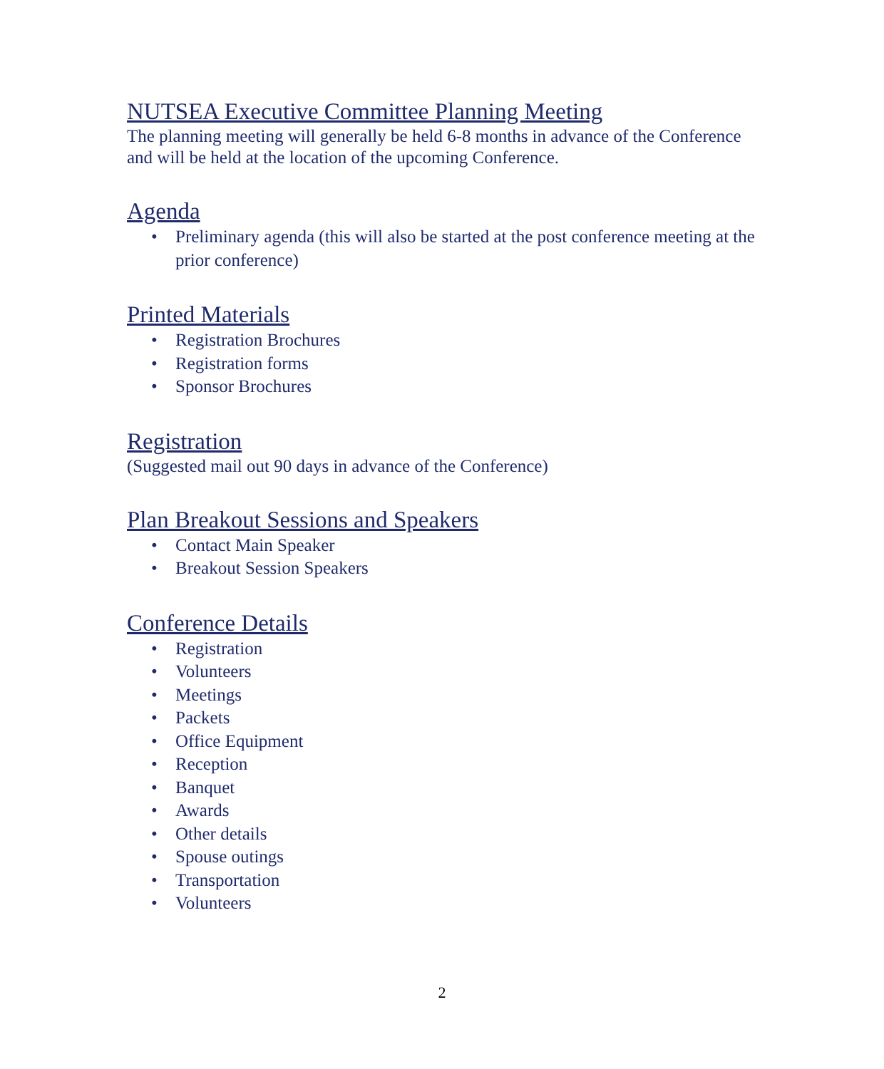NUTSEA Executive Committee Planning Meeting
The planning meeting will generally be held 6-8 months in advance of the Conference and will be held at the location of the upcoming Conference.
Agenda
• Preliminary agenda (this will also be started at the post conference meeting at the prior conference)
Printed Materials
• Registration Brochures
• Registration forms
• Sponsor Brochures
Registration
(Suggested mail out 90 days in advance of the Conference)
Plan Breakout Sessions and Speakers
• Contact Main Speaker
• Breakout Session Speakers
Conference Details
• Registration
• Volunteers
• Meetings
• Packets
• Office Equipment
• Reception
• Banquet
• Awards
• Other details
• Spouse outings
• Transportation
• Volunteers
2